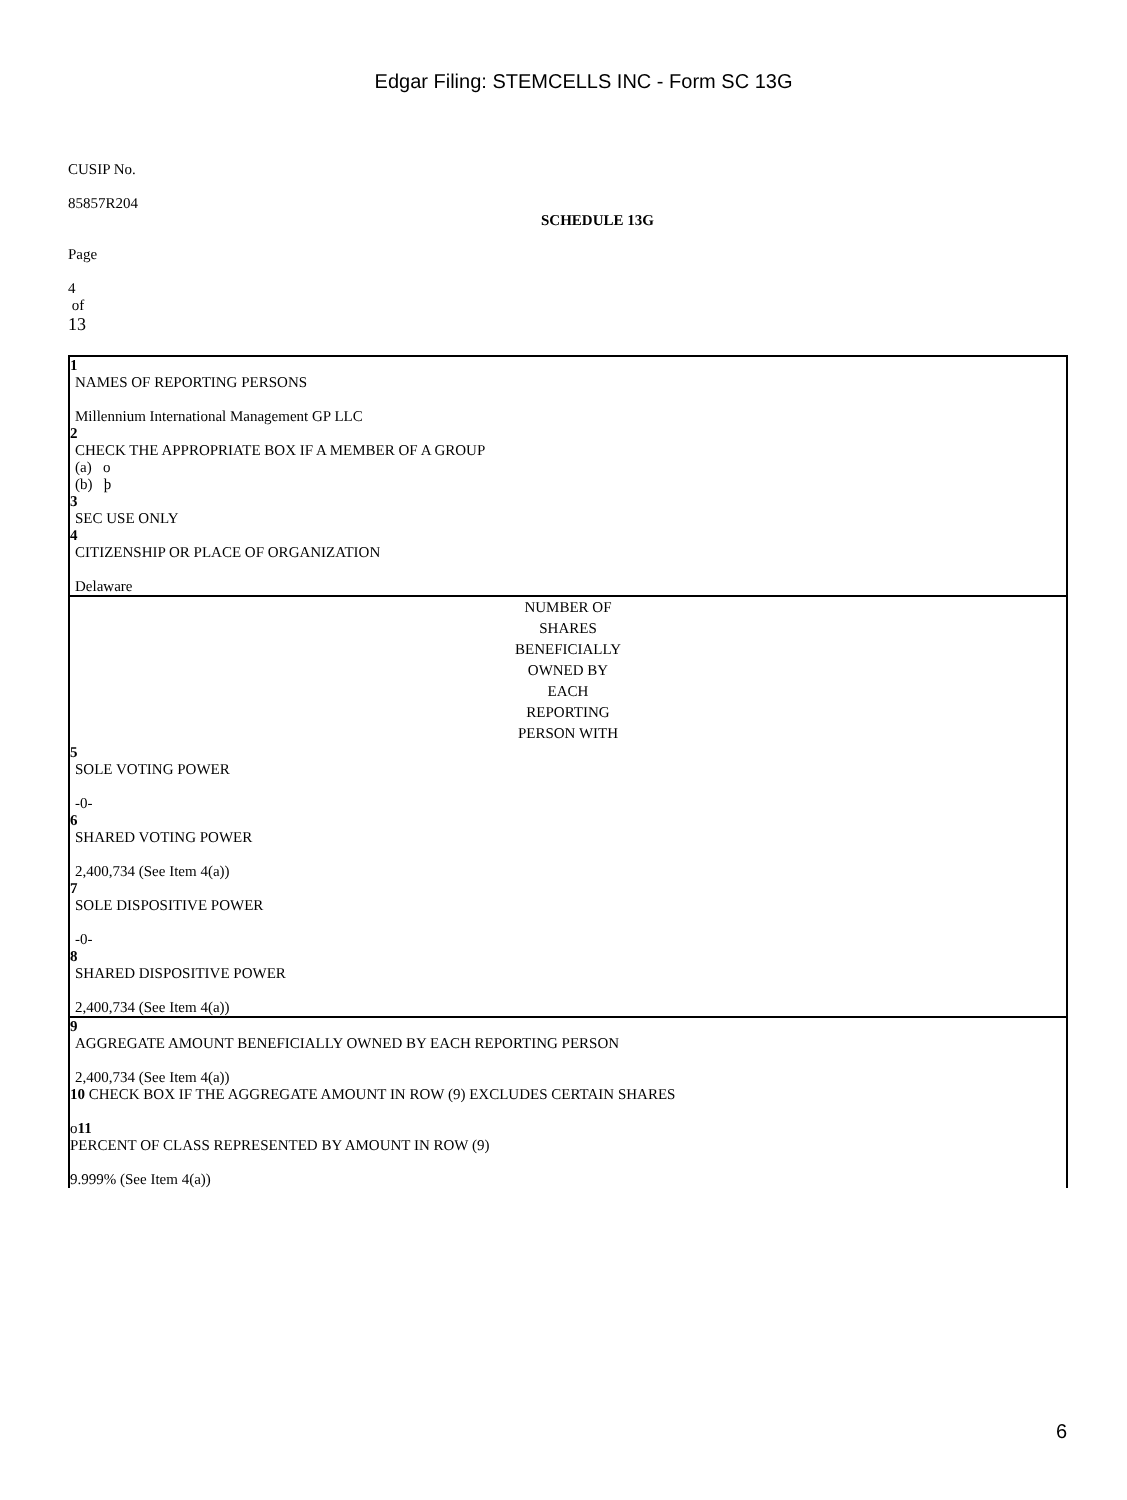Edgar Filing: STEMCELLS INC - Form SC 13G
CUSIP No.
85857R204
SCHEDULE 13G
Page
4
of
13
1
NAMES OF REPORTING PERSONS
Millennium International Management GP LLC
2
CHECK THE APPROPRIATE BOX IF A MEMBER OF A GROUP
(a) o
(b) þ
3
SEC USE ONLY
4
CITIZENSHIP OR PLACE OF ORGANIZATION
Delaware
NUMBER OF
SHARES
BENEFICIALLY
OWNED BY
EACH
REPORTING
PERSON WITH
5
SOLE VOTING POWER
-0-
6
SHARED VOTING POWER
2,400,734 (See Item 4(a))
7
SOLE DISPOSITIVE POWER
-0-
8
SHARED DISPOSITIVE POWER
2,400,734 (See Item 4(a))
9
AGGREGATE AMOUNT BENEFICIALLY OWNED BY EACH REPORTING PERSON
2,400,734 (See Item 4(a))
10 CHECK BOX IF THE AGGREGATE AMOUNT IN ROW (9) EXCLUDES CERTAIN SHARES
o11
PERCENT OF CLASS REPRESENTED BY AMOUNT IN ROW (9)
9.999% (See Item 4(a))
6